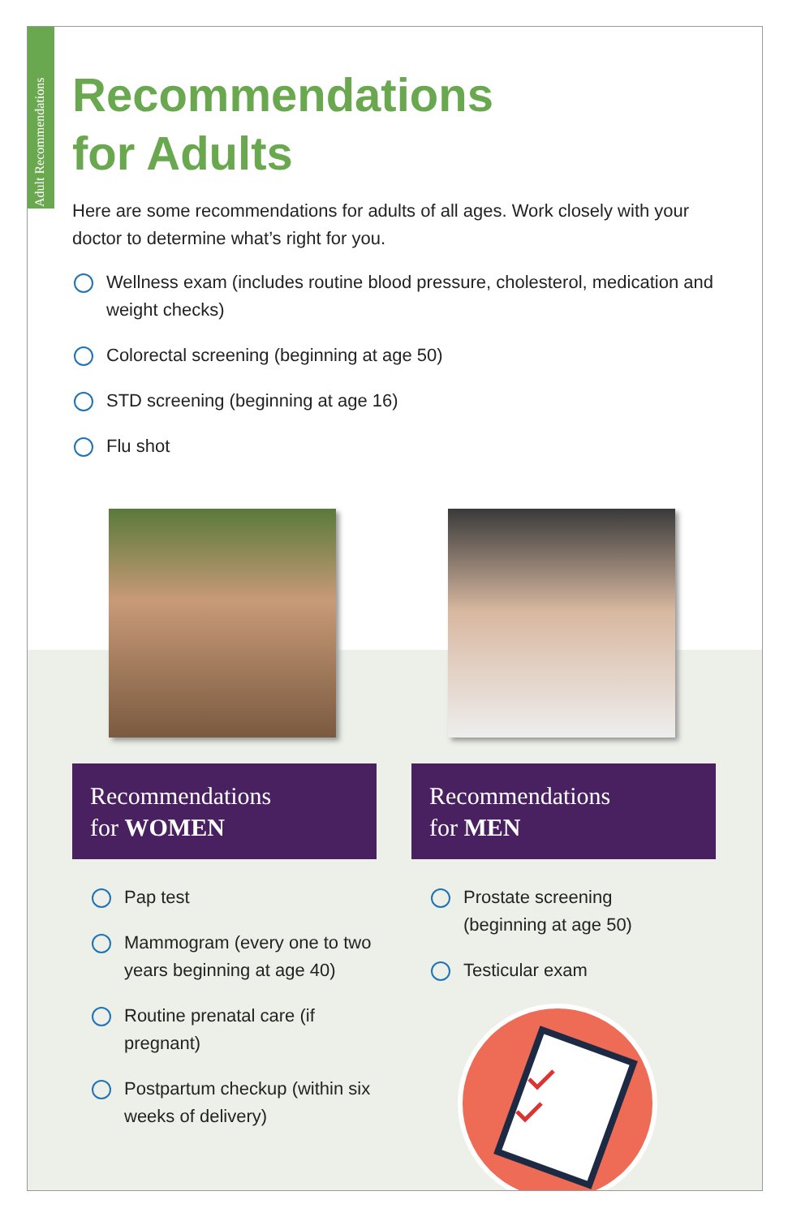Adult Recommendations
Recommendations
for Adults
Here are some recommendations for adults of all ages. Work closely with your doctor to determine what’s right for you.
Wellness exam (includes routine blood pressure, cholesterol, medication and weight checks)
Colorectal screening (beginning at age 50)
STD screening (beginning at age 16)
Flu shot
Recommendations
for WOMEN
Pap test
Mammogram (every one to two years beginning at age 40)
Routine prenatal care (if pregnant)
Postpartum checkup (within six weeks of delivery)
Recommendations
for MEN
Prostate screening
(beginning at age 50)
Testicular exam